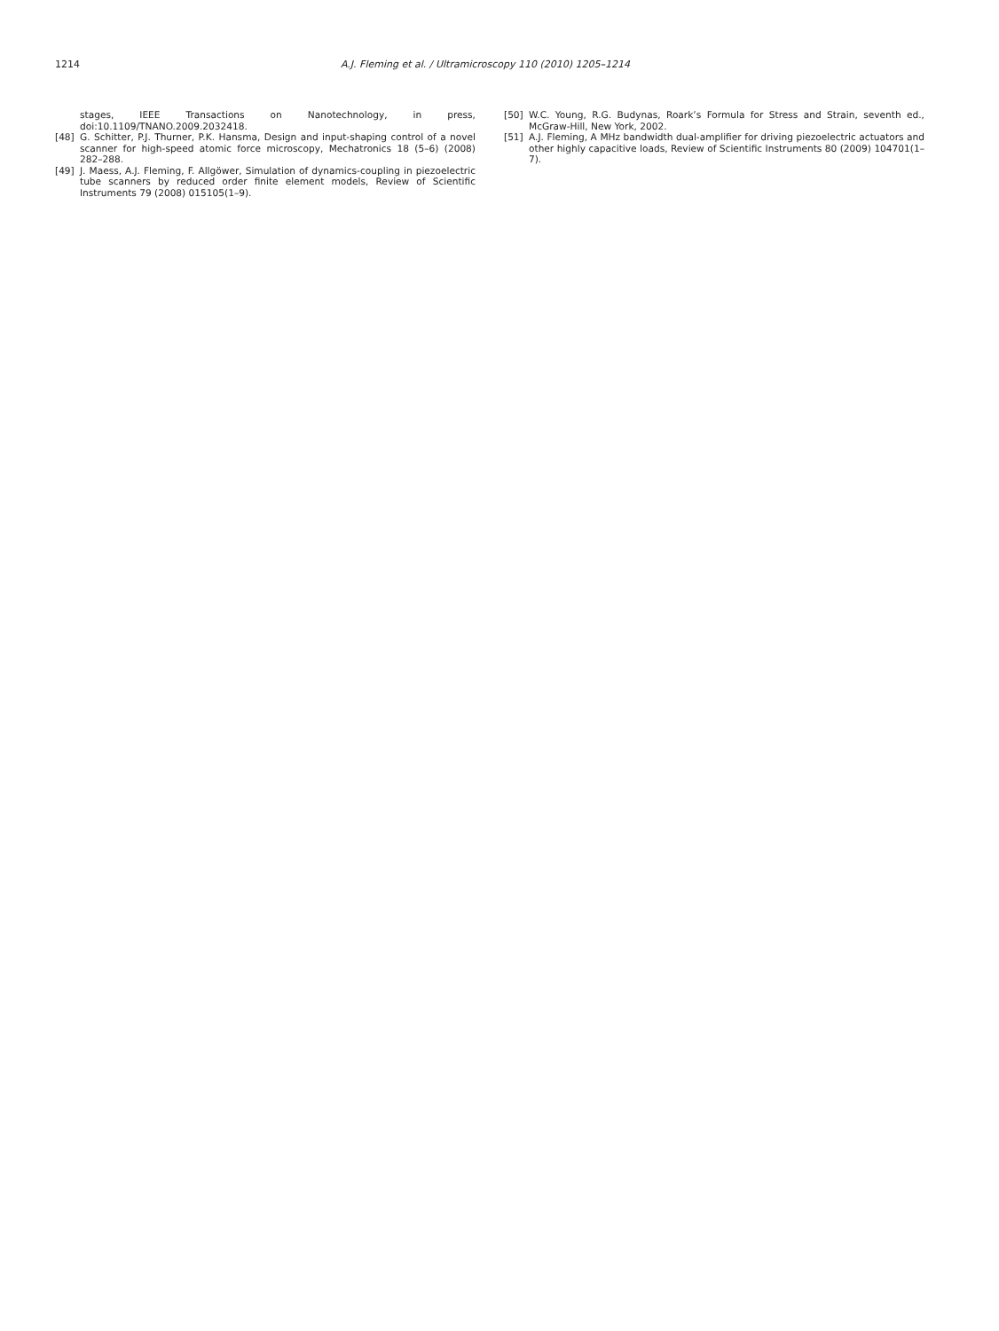1214 A.J. Fleming et al. / Ultramicroscopy 110 (2010) 1205–1214
stages, IEEE Transactions on Nanotechnology, in press, doi:10.1109/TNANO.2009.2032418.
[48] G. Schitter, P.J. Thurner, P.K. Hansma, Design and input-shaping control of a novel scanner for high-speed atomic force microscopy, Mechatronics 18 (5–6) (2008) 282–288.
[49] J. Maess, A.J. Fleming, F. Allgöwer, Simulation of dynamics-coupling in piezoelectric tube scanners by reduced order finite element models, Review of Scientific Instruments 79 (2008) 015105(1–9).
[50] W.C. Young, R.G. Budynas, Roark’s Formula for Stress and Strain, seventh ed., McGraw-Hill, New York, 2002.
[51] A.J. Fleming, A MHz bandwidth dual-amplifier for driving piezoelectric actuators and other highly capacitive loads, Review of Scientific Instruments 80 (2009) 104701(1–7).